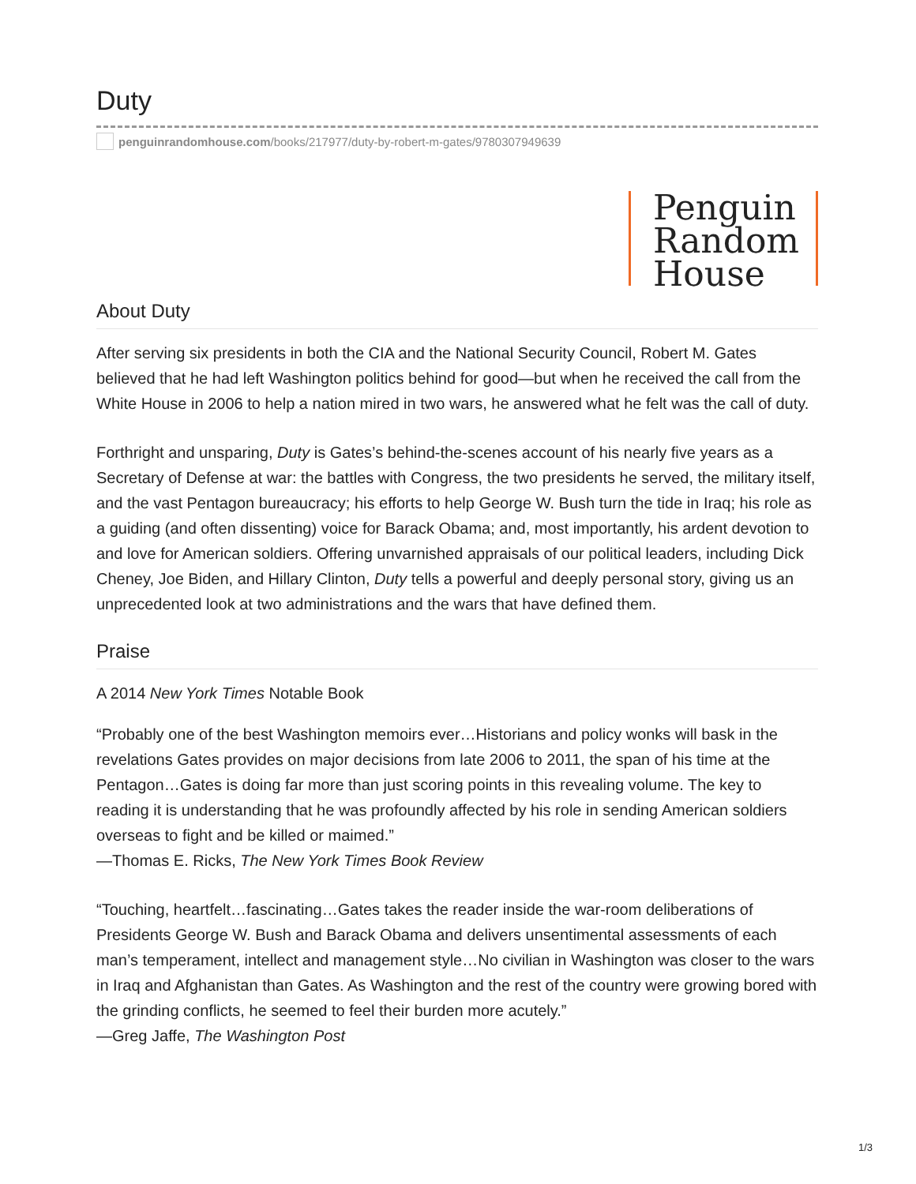Duty
penguinrandomhouse.com /books/217977/duty-by-robert-m-gates/9780307949639
Penguin
Random
House
About Duty
After serving six presidents in both the CIA and the National Security Council, Robert M. Gates believed that he had left Washington politics behind for good—but when he received the call from the White House in 2006 to help a nation mired in two wars, he answered what he felt was the call of duty.
Forthright and unsparing, Duty is Gates’s behind-the-scenes account of his nearly five years as a Secretary of Defense at war: the battles with Congress, the two presidents he served, the military itself, and the vast Pentagon bureaucracy; his efforts to help George W. Bush turn the tide in Iraq; his role as a guiding (and often dissenting) voice for Barack Obama; and, most importantly, his ardent devotion to and love for American soldiers. Offering unvarnished appraisals of our political leaders, including Dick Cheney, Joe Biden, and Hillary Clinton, Duty tells a powerful and deeply personal story, giving us an unprecedented look at two administrations and the wars that have defined them.
Praise
A 2014 New York Times Notable Book
“Probably one of the best Washington memoirs ever…Historians and policy wonks will bask in the revelations Gates provides on major decisions from late 2006 to 2011, the span of his time at the Pentagon…Gates is doing far more than just scoring points in this revealing volume. The key to reading it is understanding that he was profoundly affected by his role in sending American soldiers overseas to fight and be killed or maimed.”
—Thomas E. Ricks, The New York Times Book Review
“Touching, heartfelt…fascinating…Gates takes the reader inside the war-room deliberations of Presidents George W. Bush and Barack Obama and delivers unsentimental assessments of each man’s temperament, intellect and management style…No civilian in Washington was closer to the wars in Iraq and Afghanistan than Gates. As Washington and the rest of the country were growing bored with the grinding conflicts, he seemed to feel their burden more acutely.”
—Greg Jaffe, The Washington Post
1/3